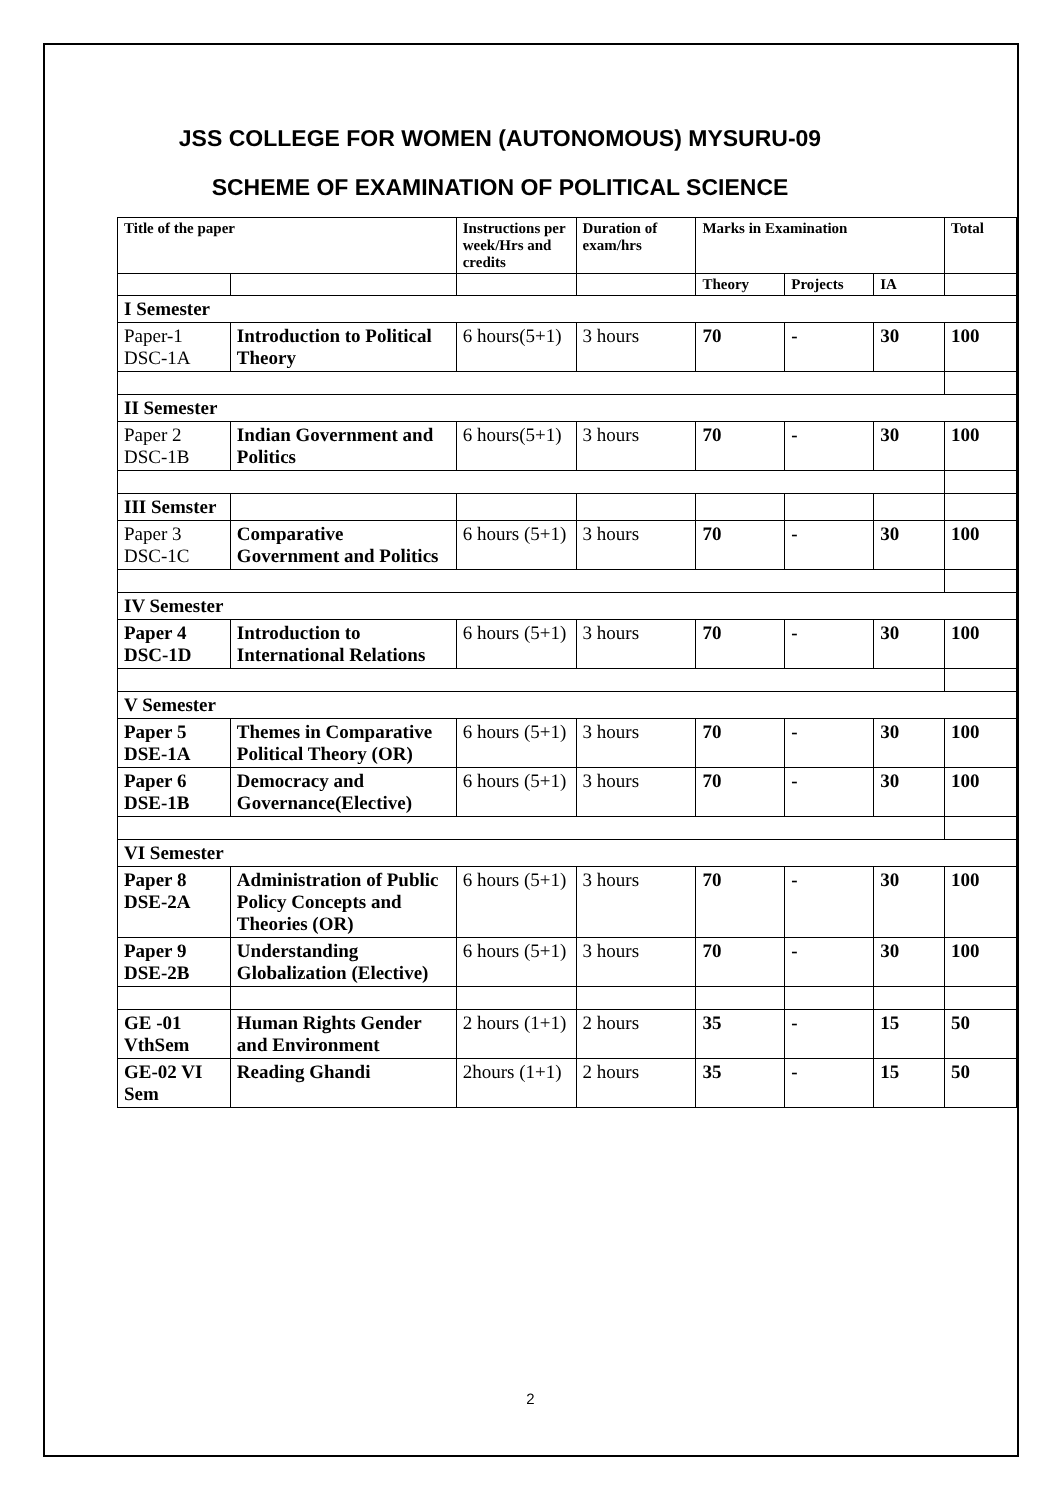JSS COLLEGE FOR WOMEN (AUTONOMOUS) MYSURU-09
SCHEME OF EXAMINATION OF POLITICAL SCIENCE
| Title of the paper | | Instructions per week/Hrs and credits | Duration of exam/hrs | Marks in Examination | | | Total |
| --- | --- | --- | --- | --- | --- | --- | --- |
| | | | | Theory | Projects | IA | |
| I Semester | | | | | | | |
| Paper-1 DSC-1A | Introduction to Political Theory | 6 hours(5+1) | 3 hours | 70 | - | 30 | 100 |
| II Semester | | | | | | | |
| Paper 2 DSC-1B | Indian Government and Politics | 6 hours(5+1) | 3 hours | 70 | - | 30 | 100 |
| III Semster | | | | | | | |
| Paper 3 DSC-1C | Comparative Government and Politics | 6 hours (5+1) | 3 hours | 70 | - | 30 | 100 |
| IV Semester | | | | | | | |
| Paper 4 DSC-1D | Introduction to International Relations | 6 hours (5+1) | 3 hours | 70 | - | 30 | 100 |
| V Semester | | | | | | | |
| Paper 5 DSE-1A | Themes in Comparative Political Theory (OR) | 6 hours (5+1) | 3 hours | 70 | - | 30 | 100 |
| Paper 6 DSE-1B | Democracy and Governance(Elective) | 6 hours (5+1) | 3 hours | 70 | - | 30 | 100 |
| VI Semester | | | | | | | |
| Paper 8 DSE-2A | Administration of Public Policy Concepts and Theories (OR) | 6 hours (5+1) | 3 hours | 70 | - | 30 | 100 |
| Paper 9 DSE-2B | Understanding Globalization (Elective) | 6 hours (5+1) | 3 hours | 70 | - | 30 | 100 |
| GE -01 VthSem | Human Rights Gender and Environment | 2 hours (1+1) | 2 hours | 35 | - | 15 | 50 |
| GE-02 VI Sem | Reading Ghandi | 2hours (1+1) | 2 hours | 35 | - | 15 | 50 |
2